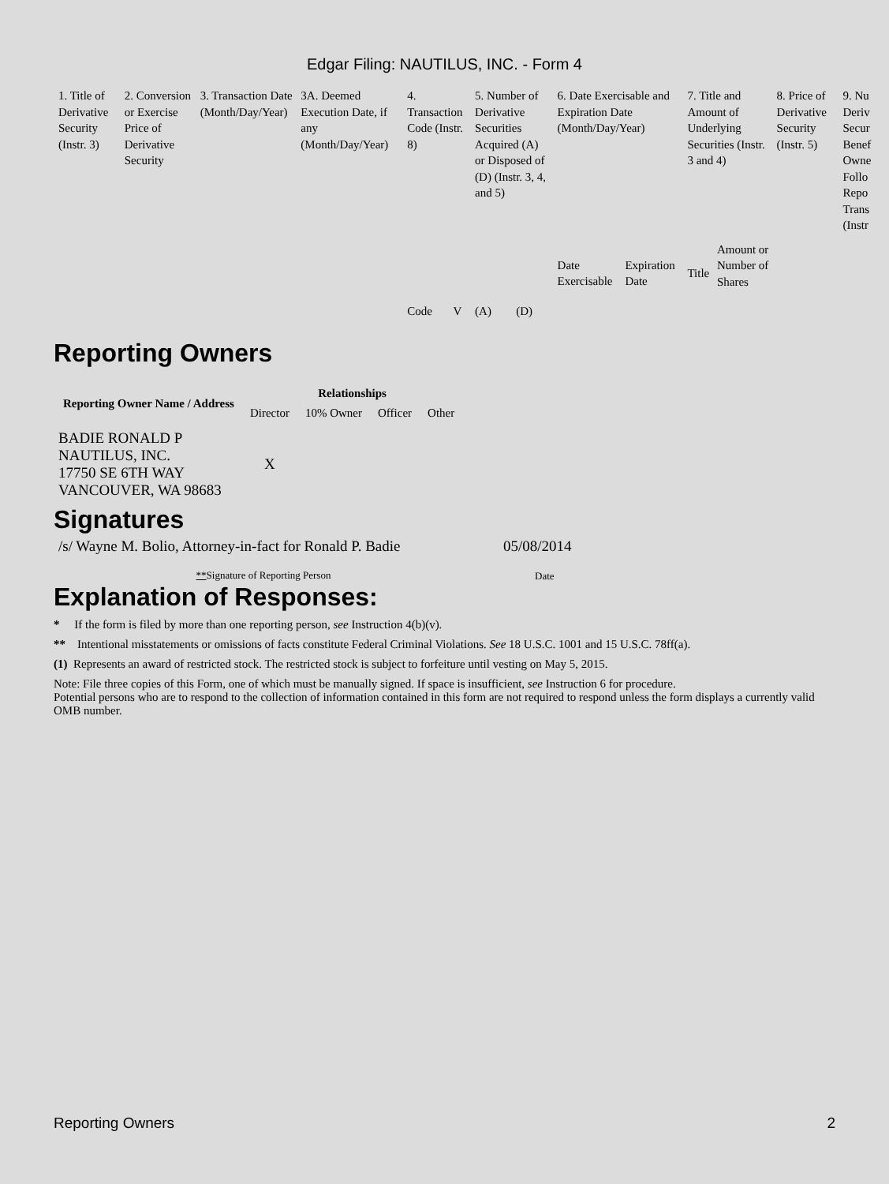Edgar Filing: NAUTILUS, INC. - Form 4
| 1. Title of Derivative Security (Instr. 3) | 2. Conversion or Exercise Price of Derivative Security | 3. Transaction Date (Month/Day/Year) | 3A. Deemed Execution Date, if any (Month/Day/Year) | 4. Transaction Code (Instr. 8) | | 5. Number of Derivative Securities Acquired (A) or Disposed of (D) (Instr. 3, 4, and 5) | | 6. Date Exercisable and Expiration Date (Month/Day/Year) | | 7. Title and Amount of Underlying Securities (Instr. 3 and 4) | | 8. Price of Derivative Security (Instr. 5) | 9. Nu Deriv Secur Benef Owne Follo Repo Trans (Instr |
| | | | | Code | V | (A) | (D) | Date Exercisable | Expiration Date | Title | Amount or Number of Shares | | |
Reporting Owners
| Reporting Owner Name / Address | Relationships | | | |
| --- | --- | --- | --- | --- |
| | Director | 10% Owner | Officer | Other |
| BADIE RONALD P NAUTILUS, INC. 17750 SE 6TH WAY VANCOUVER, WA 98683 | X | | | |
Signatures
| /s/ Wayne M. Bolio, Attorney-in-fact for Ronald P. Badie | 05/08/2014 |
| ** Signature of Reporting Person | Date |
Explanation of Responses:
* If the form is filed by more than one reporting person, see Instruction 4(b)(v).
** Intentional misstatements or omissions of facts constitute Federal Criminal Violations. See 18 U.S.C. 1001 and 15 U.S.C. 78ff(a).
(1) Represents an award of restricted stock. The restricted stock is subject to forfeiture until vesting on May 5, 2015.
Note: File three copies of this Form, one of which must be manually signed. If space is insufficient, see Instruction 6 for procedure.
Potential persons who are to respond to the collection of information contained in this form are not required to respond unless the form displays a currently valid OMB number.
Reporting Owners 2